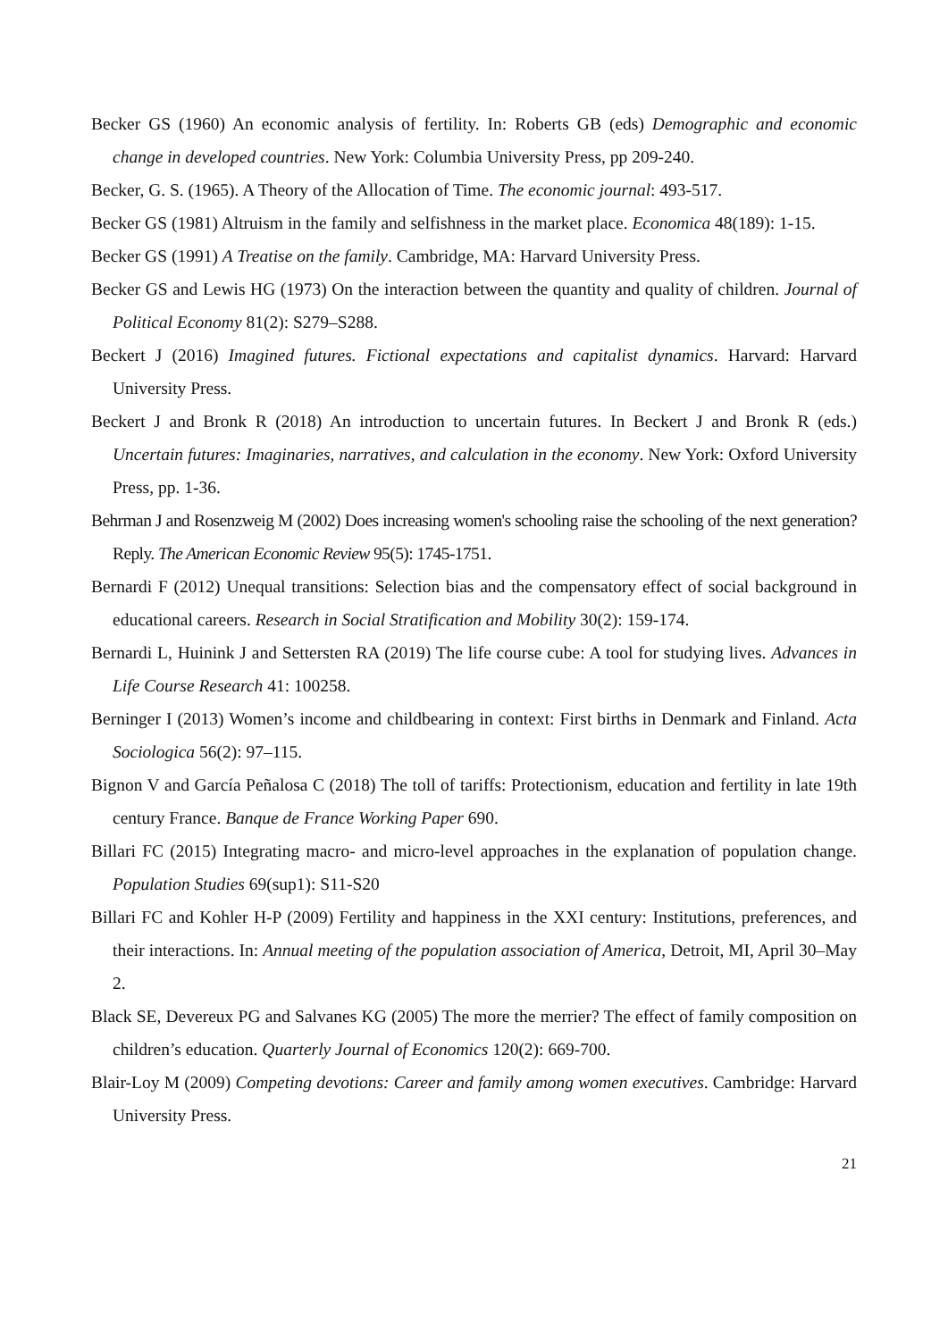Becker GS (1960) An economic analysis of fertility. In: Roberts GB (eds) Demographic and economic change in developed countries. New York: Columbia University Press, pp 209-240.
Becker, G. S. (1965). A Theory of the Allocation of Time. The economic journal: 493-517.
Becker GS (1981) Altruism in the family and selfishness in the market place. Economica 48(189): 1-15.
Becker GS (1991) A Treatise on the family. Cambridge, MA: Harvard University Press.
Becker GS and Lewis HG (1973) On the interaction between the quantity and quality of children. Journal of Political Economy 81(2): S279–S288.
Beckert J (2016) Imagined futures. Fictional expectations and capitalist dynamics. Harvard: Harvard University Press.
Beckert J and Bronk R (2018) An introduction to uncertain futures. In Beckert J and Bronk R (eds.) Uncertain futures: Imaginaries, narratives, and calculation in the economy. New York: Oxford University Press, pp. 1-36.
Behrman J and Rosenzweig M (2002) Does increasing women's schooling raise the schooling of the next generation? Reply. The American Economic Review 95(5): 1745-1751.
Bernardi F (2012) Unequal transitions: Selection bias and the compensatory effect of social background in educational careers. Research in Social Stratification and Mobility 30(2): 159-174.
Bernardi L, Huinink J and Settersten RA (2019) The life course cube: A tool for studying lives. Advances in Life Course Research 41: 100258.
Berninger I (2013) Women’s income and childbearing in context: First births in Denmark and Finland. Acta Sociologica 56(2): 97–115.
Bignon V and García Peñalosa C (2018) The toll of tariffs: Protectionism, education and fertility in late 19th century France. Banque de France Working Paper 690.
Billari FC (2015) Integrating macro- and micro-level approaches in the explanation of population change. Population Studies 69(sup1): S11-S20
Billari FC and Kohler H-P (2009) Fertility and happiness in the XXI century: Institutions, preferences, and their interactions. In: Annual meeting of the population association of America, Detroit, MI, April 30–May 2.
Black SE, Devereux PG and Salvanes KG (2005) The more the merrier? The effect of family composition on children’s education. Quarterly Journal of Economics 120(2): 669-700.
Blair-Loy M (2009) Competing devotions: Career and family among women executives. Cambridge: Harvard University Press.
21